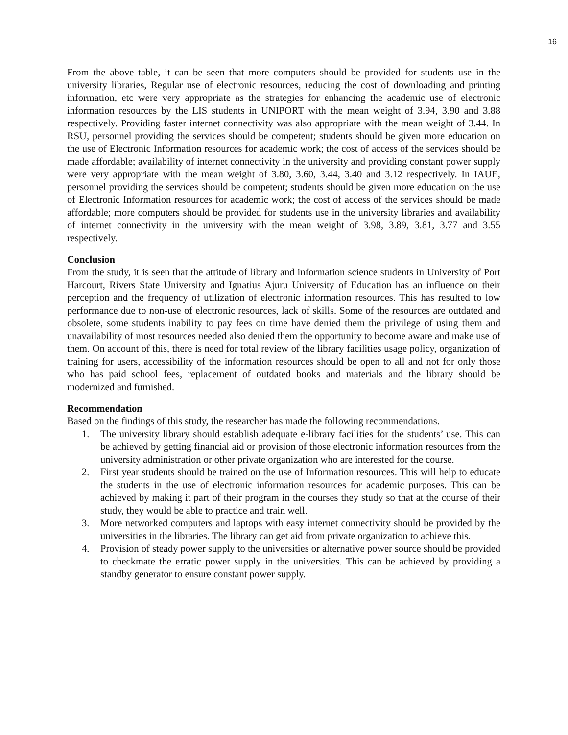16
From the above table, it can be seen that more computers should be provided for students use in the university libraries, Regular use of electronic resources, reducing the cost of downloading and printing information, etc were very appropriate as the strategies for enhancing the academic use of electronic information resources by the LIS students in UNIPORT with the mean weight of 3.94, 3.90 and 3.88 respectively. Providing faster internet connectivity was also appropriate with the mean weight of 3.44. In RSU, personnel providing the services should be competent; students should be given more education on the use of Electronic Information resources for academic work; the cost of access of the services should be made affordable; availability of internet connectivity in the university and providing constant power supply were very appropriate with the mean weight of 3.80, 3.60, 3.44, 3.40 and 3.12 respectively. In IAUE, personnel providing the services should be competent; students should be given more education on the use of Electronic Information resources for academic work; the cost of access of the services should be made affordable; more computers should be provided for students use in the university libraries and availability of internet connectivity in the university with the mean weight of 3.98, 3.89, 3.81, 3.77 and 3.55 respectively.
Conclusion
From the study, it is seen that the attitude of library and information science students in University of Port Harcourt, Rivers State University and Ignatius Ajuru University of Education has an influence on their perception and the frequency of utilization of electronic information resources. This has resulted to low performance due to non-use of electronic resources, lack of skills. Some of the resources are outdated and obsolete, some students inability to pay fees on time have denied them the privilege of using them and unavailability of most resources needed also denied them the opportunity to become aware and make use of them. On account of this, there is need for total review of the library facilities usage policy, organization of training for users, accessibility of the information resources should be open to all and not for only those who has paid school fees, replacement of outdated books and materials and the library should be modernized and furnished.
Recommendation
Based on the findings of this study, the researcher has made the following recommendations.
1. The university library should establish adequate e-library facilities for the students’ use. This can be achieved by getting financial aid or provision of those electronic information resources from the university administration or other private organization who are interested for the course.
2. First year students should be trained on the use of Information resources. This will help to educate the students in the use of electronic information resources for academic purposes. This can be achieved by making it part of their program in the courses they study so that at the course of their study, they would be able to practice and train well.
3. More networked computers and laptops with easy internet connectivity should be provided by the universities in the libraries. The library can get aid from private organization to achieve this.
4. Provision of steady power supply to the universities or alternative power source should be provided to checkmate the erratic power supply in the universities. This can be achieved by providing a standby generator to ensure constant power supply.